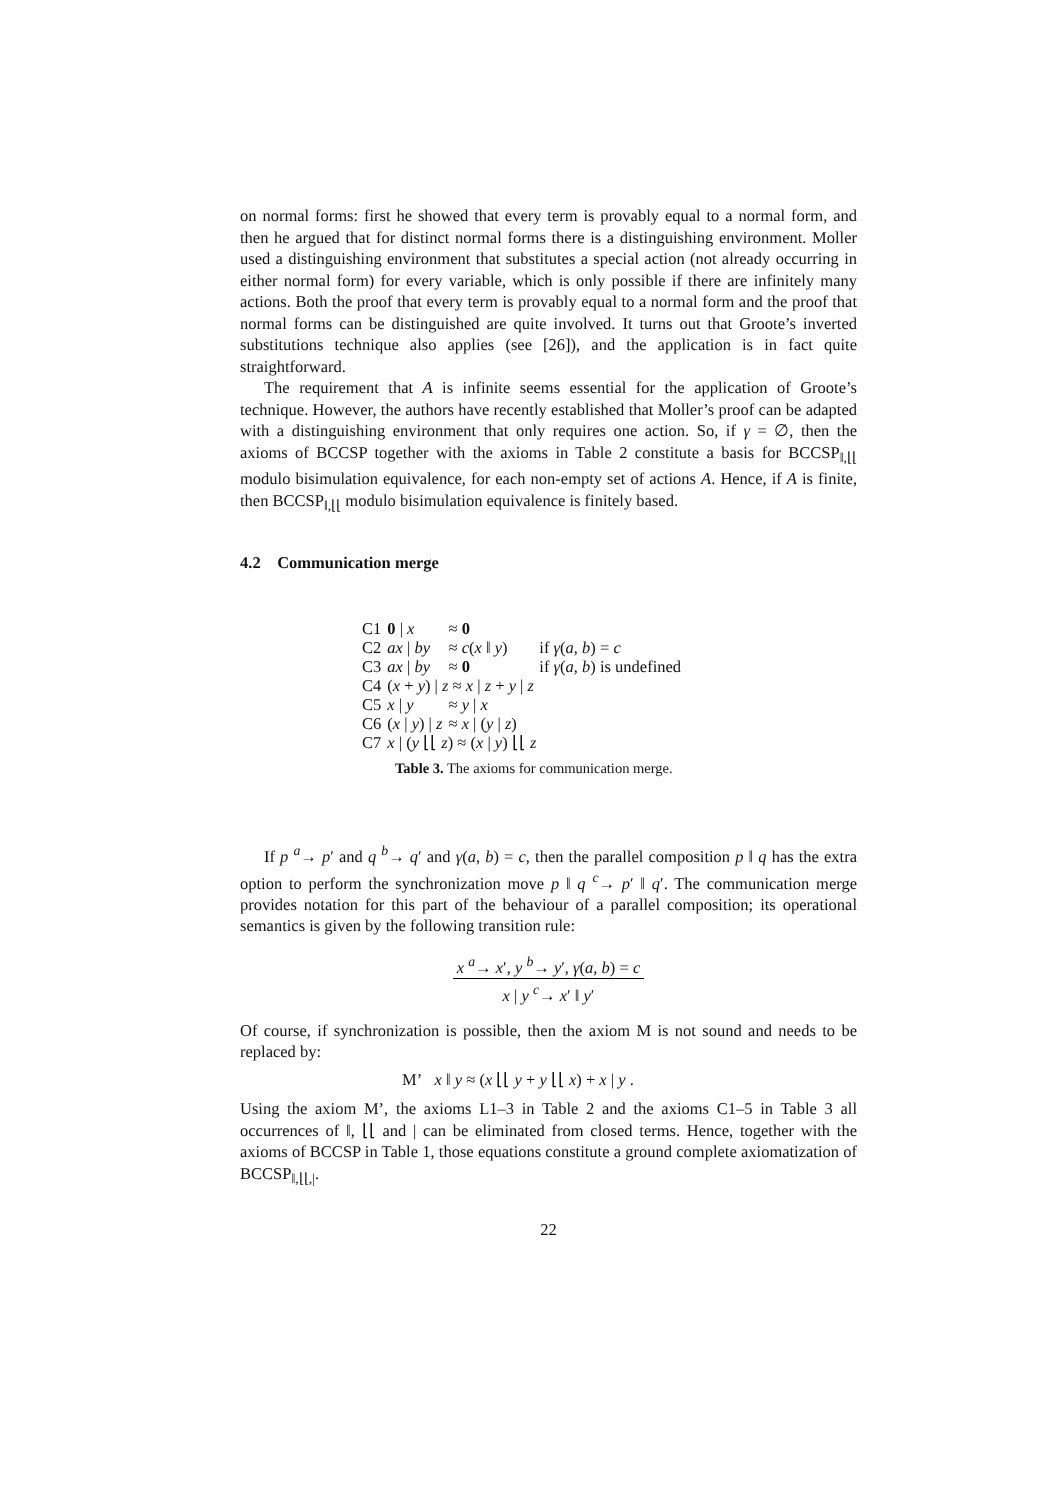on normal forms: first he showed that every term is provably equal to a normal form, and then he argued that for distinct normal forms there is a distinguishing environment. Moller used a distinguishing environment that substitutes a special action (not already occurring in either normal form) for every variable, which is only possible if there are infinitely many actions. Both the proof that every term is provably equal to a normal form and the proof that normal forms can be distinguished are quite involved. It turns out that Groote’s inverted substitutions technique also applies (see [26]), and the application is in fact quite straightforward.
The requirement that A is infinite seems essential for the application of Groote’s technique. However, the authors have recently established that Moller’s proof can be adapted with a distinguishing environment that only requires one action. So, if γ = ∅, then the axioms of BCCSP together with the axioms in Table 2 constitute a basis for BCCSP<sub>‖,⌊⌊</sub> modulo bisimulation equivalence, for each non-empty set of actions A. Hence, if A is finite, then BCCSP<sub>‖,⌊⌊</sub> modulo bisimulation equivalence is finitely based.
4.2 Communication merge
| C1 | 0 / x | ≈ 0 | |
| C2 | ax / by | ≈ c ( x ‖ y ) | if γ ( a , b ) = c |
| C3 | ax / by | ≈ 0 | if γ ( a , b ) is undefined |
| C4 | ( x + y ) / z ≈ x / z + y / z | | |
| C5 | x / y | ≈ y / x | |
| C6 | ( x / y ) / z | ≈ x / ( y / z ) | |
| C7 | x / ( y ⌊⌊ z ) ≈ ( x / y ) ⌊⌊ z | | |
Table 3. The axioms for communication merge.
If p <sup>a</sup>→ p′ and q <sup>b</sup>→ q′ and γ(a, b) = c, then the parallel composition p ‖ q has the extra option to perform the synchronization move p ‖ q <sup>c</sup>→ p′ ‖ q′. The communication merge provides notation for this part of the behaviour of a parallel composition; its operational semantics is given by the following transition rule:
x <sup>a</sup>→ x′, y <sup>b</sup>→ y′, γ(a, b) = c
x | y <sup>c</sup>→ x′ ‖ y′
Of course, if synchronization is possible, then the axiom M is not sound and needs to be replaced by:
M’ x ‖ y ≈ (x ⌊⌊ y + y ⌊⌊ x) + x | y .
Using the axiom M’, the axioms L1–3 in Table 2 and the axioms C1–5 in Table 3 all occurrences of ‖, ⌊⌊ and | can be eliminated from closed terms. Hence, together with the axioms of BCCSP in Table 1, those equations constitute a ground complete axiomatization of BCCSP<sub>‖,⌊⌊,|</sub>.
22